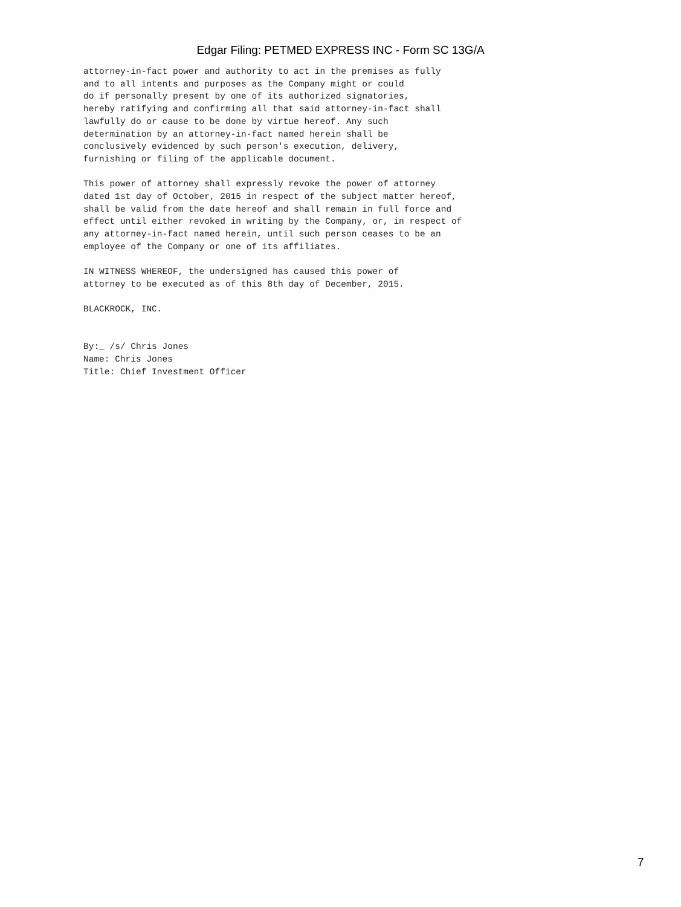Edgar Filing: PETMED EXPRESS INC - Form SC 13G/A
attorney-in-fact power and authority to act in the premises as fully
and to all intents and purposes as the Company might or could
do if personally present by one of its authorized signatories,
hereby ratifying and confirming all that said attorney-in-fact shall
lawfully do or cause to be done by virtue hereof. Any such
determination by an attorney-in-fact named herein shall be
conclusively evidenced by such person's execution, delivery,
furnishing or filing of the applicable document.

This power of attorney shall expressly revoke the power of attorney
dated 1st day of October, 2015 in respect of the subject matter hereof,
shall be valid from the date hereof and shall remain in full force and
effect until either revoked in writing by the Company, or, in respect of
any attorney-in-fact named herein, until such person ceases to be an
employee of the Company or one of its affiliates.

IN WITNESS WHEREOF, the undersigned has caused this power of
attorney to be executed as of this 8th day of December, 2015.

BLACKROCK, INC.


By:_ /s/ Chris Jones
Name: Chris Jones
Title: Chief Investment Officer
7